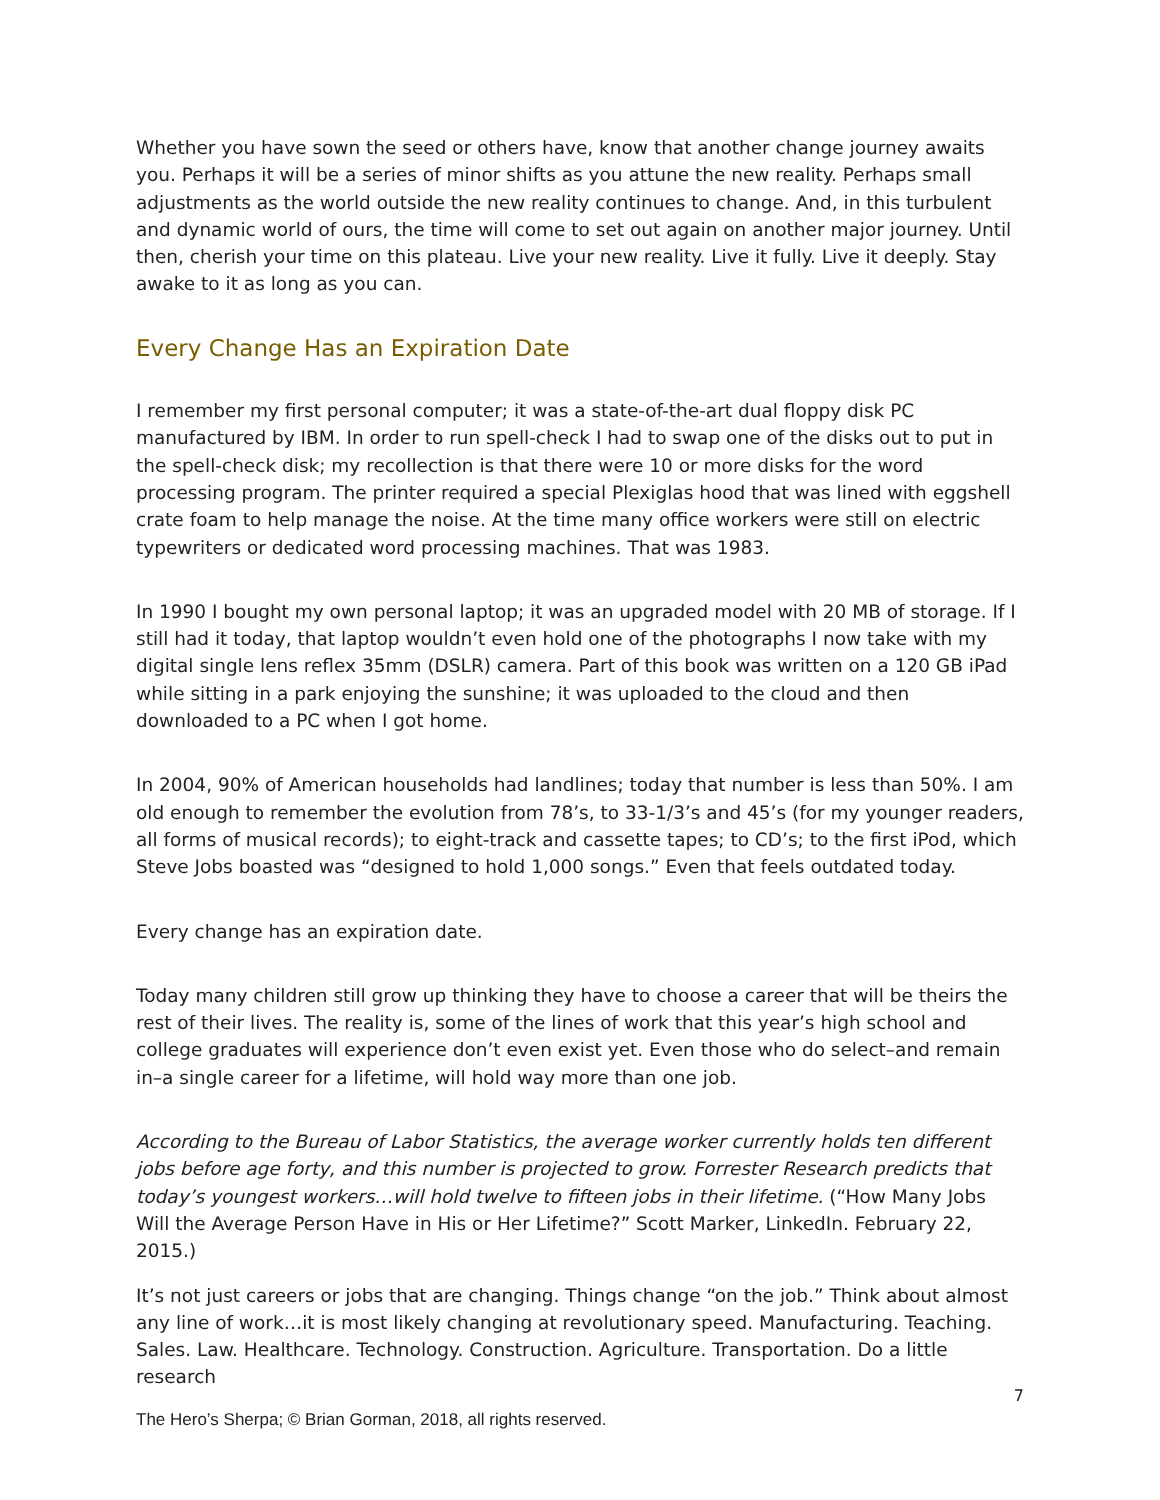Whether you have sown the seed or others have, know that another change journey awaits you. Perhaps it will be a series of minor shifts as you attune the new reality. Perhaps small adjustments as the world outside the new reality continues to change. And, in this turbulent and dynamic world of ours, the time will come to set out again on another major journey. Until then, cherish your time on this plateau. Live your new reality. Live it fully. Live it deeply. Stay awake to it as long as you can.
Every Change Has an Expiration Date
I remember my first personal computer; it was a state-of-the-art dual floppy disk PC manufactured by IBM. In order to run spell-check I had to swap one of the disks out to put in the spell-check disk; my recollection is that there were 10 or more disks for the word processing program. The printer required a special Plexiglas hood that was lined with eggshell crate foam to help manage the noise. At the time many office workers were still on electric typewriters or dedicated word processing machines. That was 1983.
In 1990 I bought my own personal laptop; it was an upgraded model with 20 MB of storage. If I still had it today, that laptop wouldn’t even hold one of the photographs I now take with my digital single lens reflex 35mm (DSLR) camera. Part of this book was written on a 120 GB iPad while sitting in a park enjoying the sunshine; it was uploaded to the cloud and then downloaded to a PC when I got home.
In 2004, 90% of American households had landlines; today that number is less than 50%. I am old enough to remember the evolution from 78’s, to 33-1/3’s and 45’s (for my younger readers, all forms of musical records); to eight-track and cassette tapes; to CD’s; to the first iPod, which Steve Jobs boasted was “designed to hold 1,000 songs.” Even that feels outdated today.
Every change has an expiration date.
Today many children still grow up thinking they have to choose a career that will be theirs the rest of their lives. The reality is, some of the lines of work that this year’s high school and college graduates will experience don’t even exist yet. Even those who do select–and remain in–a single career for a lifetime, will hold way more than one job.
According to the Bureau of Labor Statistics, the average worker currently holds ten different jobs before age forty, and this number is projected to grow. Forrester Research predicts that today’s youngest workers…will hold twelve to fifteen jobs in their lifetime. (“How Many Jobs Will the Average Person Have in His or Her Lifetime?” Scott Marker, LinkedIn. February 22, 2015.)
It’s not just careers or jobs that are changing. Things change “on the job.” Think about almost any line of work…it is most likely changing at revolutionary speed. Manufacturing. Teaching. Sales. Law. Healthcare. Technology. Construction. Agriculture. Transportation. Do a little research
7
The Hero’s Sherpa; © Brian Gorman, 2018, all rights reserved.